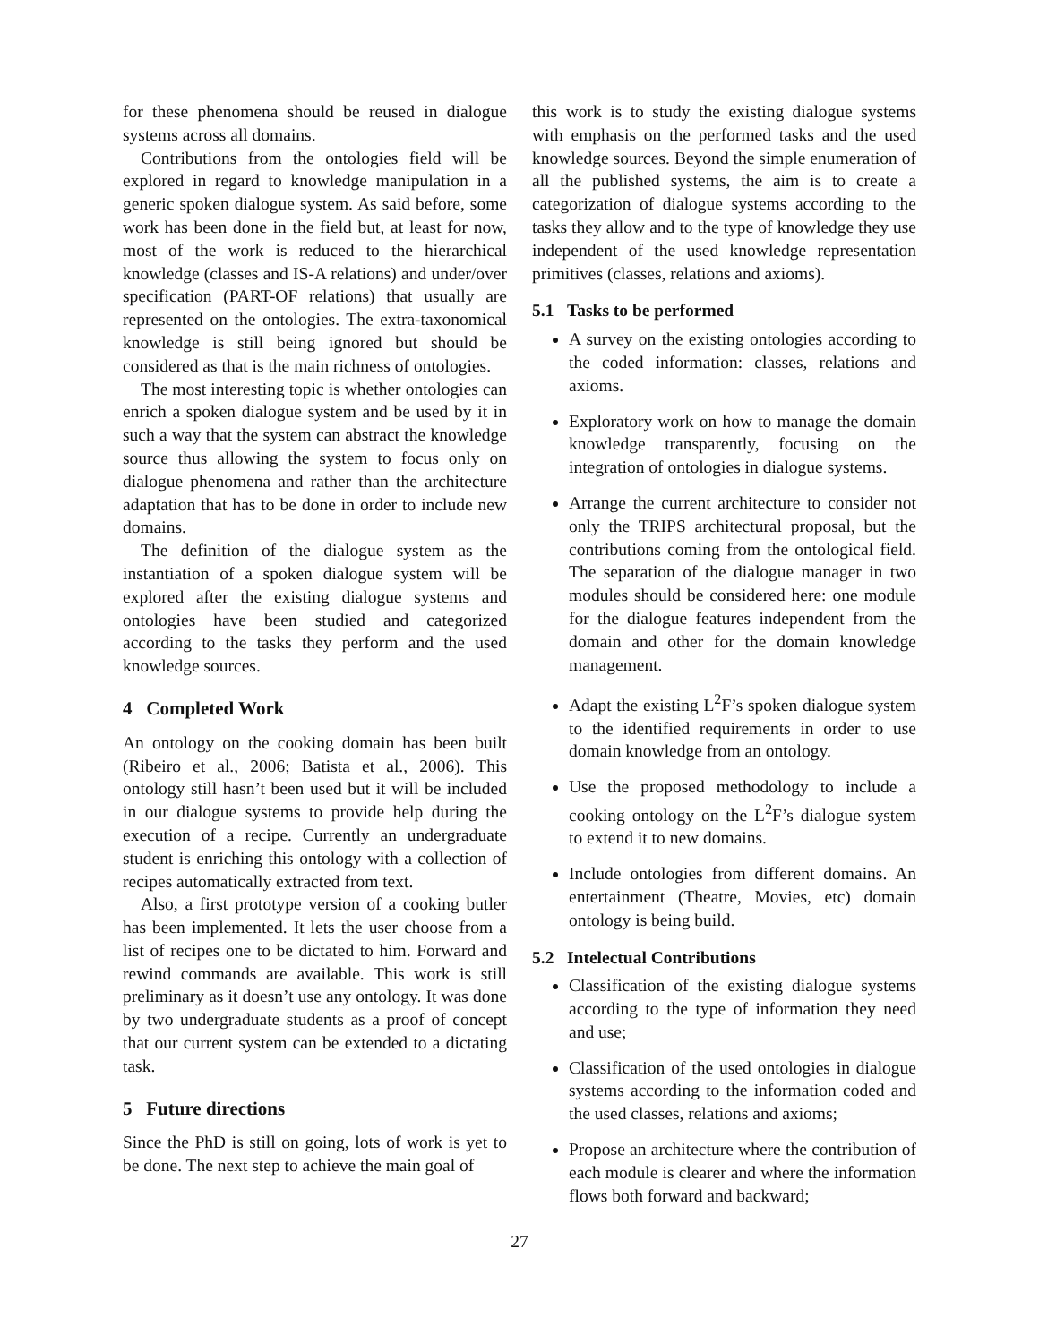for these phenomena should be reused in dialogue systems across all domains.
Contributions from the ontologies field will be explored in regard to knowledge manipulation in a generic spoken dialogue system. As said before, some work has been done in the field but, at least for now, most of the work is reduced to the hierarchical knowledge (classes and IS-A relations) and under/over specification (PART-OF relations) that usually are represented on the ontologies. The extra-taxonomical knowledge is still being ignored but should be considered as that is the main richness of ontologies.
The most interesting topic is whether ontologies can enrich a spoken dialogue system and be used by it in such a way that the system can abstract the knowledge source thus allowing the system to focus only on dialogue phenomena and rather than the architecture adaptation that has to be done in order to include new domains.
The definition of the dialogue system as the instantiation of a spoken dialogue system will be explored after the existing dialogue systems and ontologies have been studied and categorized according to the tasks they perform and the used knowledge sources.
4 Completed Work
An ontology on the cooking domain has been built (Ribeiro et al., 2006; Batista et al., 2006). This ontology still hasn’t been used but it will be included in our dialogue systems to provide help during the execution of a recipe. Currently an undergraduate student is enriching this ontology with a collection of recipes automatically extracted from text.
Also, a first prototype version of a cooking butler has been implemented. It lets the user choose from a list of recipes one to be dictated to him. Forward and rewind commands are available. This work is still preliminary as it doesn’t use any ontology. It was done by two undergraduate students as a proof of concept that our current system can be extended to a dictating task.
5 Future directions
Since the PhD is still on going, lots of work is yet to be done. The next step to achieve the main goal of
this work is to study the existing dialogue systems with emphasis on the performed tasks and the used knowledge sources. Beyond the simple enumeration of all the published systems, the aim is to create a categorization of dialogue systems according to the tasks they allow and to the type of knowledge they use independent of the used knowledge representation primitives (classes, relations and axioms).
5.1 Tasks to be performed
A survey on the existing ontologies according to the coded information: classes, relations and axioms.
Exploratory work on how to manage the domain knowledge transparently, focusing on the integration of ontologies in dialogue systems.
Arrange the current architecture to consider not only the TRIPS architectural proposal, but the contributions coming from the ontological field. The separation of the dialogue manager in two modules should be considered here: one module for the dialogue features independent from the domain and other for the domain knowledge management.
Adapt the existing L<sup>2</sup>F’s spoken dialogue system to the identified requirements in order to use domain knowledge from an ontology.
Use the proposed methodology to include a cooking ontology on the L<sup>2</sup>F’s dialogue system to extend it to new domains.
Include ontologies from different domains. An entertainment (Theatre, Movies, etc) domain ontology is being build.
5.2 Intelectual Contributions
Classification of the existing dialogue systems according to the type of information they need and use;
Classification of the used ontologies in dialogue systems according to the information coded and the used classes, relations and axioms;
Propose an architecture where the contribution of each module is clearer and where the information flows both forward and backward;
27